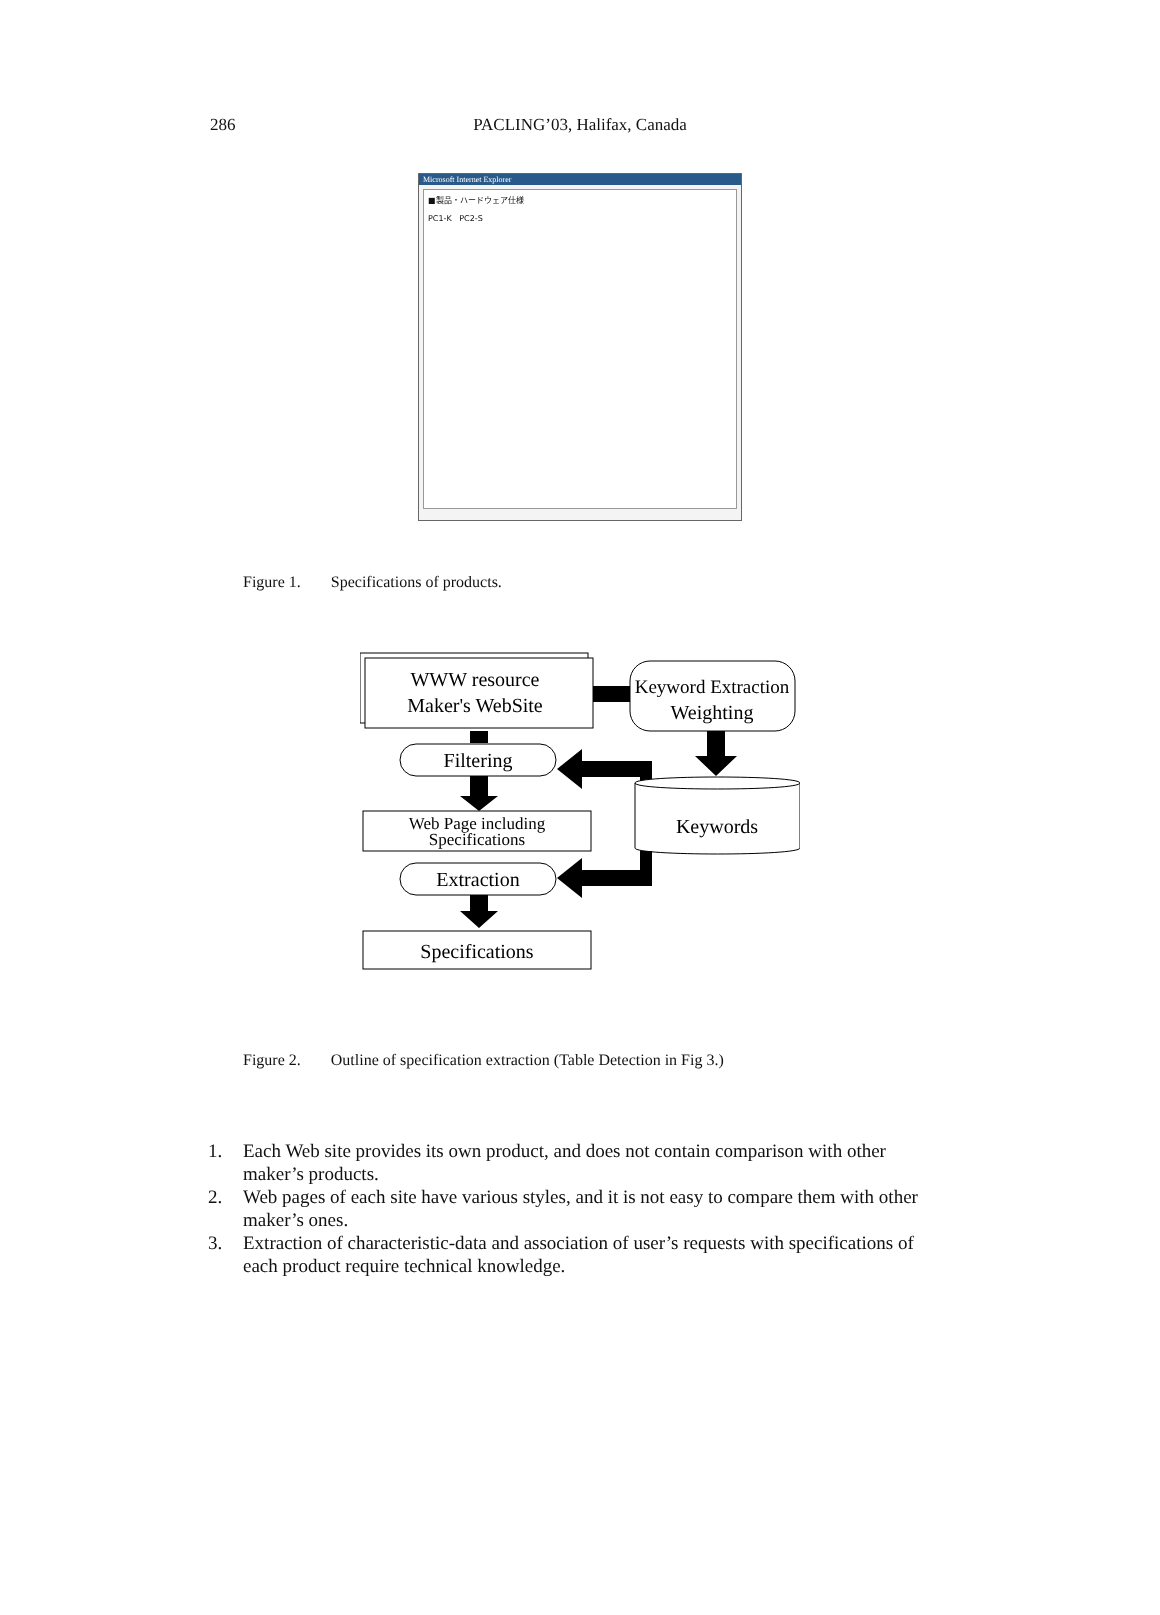286
PACLING’03, Halifax, Canada
Microsoft Internet Explorer
■製品・ハードウェア仕様
PC1-K PC2-S
Figure 1. Specifications of products.
WWW resource
Maker's WebSite
Keyword Extraction
Weighting
Filtering
Keywords
Web Page including
Specifications
Extraction
Specifications
Figure 2. Outline of specification extraction (Table Detection in Fig 3.)
1. Each Web site provides its own product, and does not contain comparison with other maker’s products.
2. Web pages of each site have various styles, and it is not easy to compare them with other maker’s ones.
3. Extraction of characteristic-data and association of user’s requests with specifications of each product require technical knowledge.